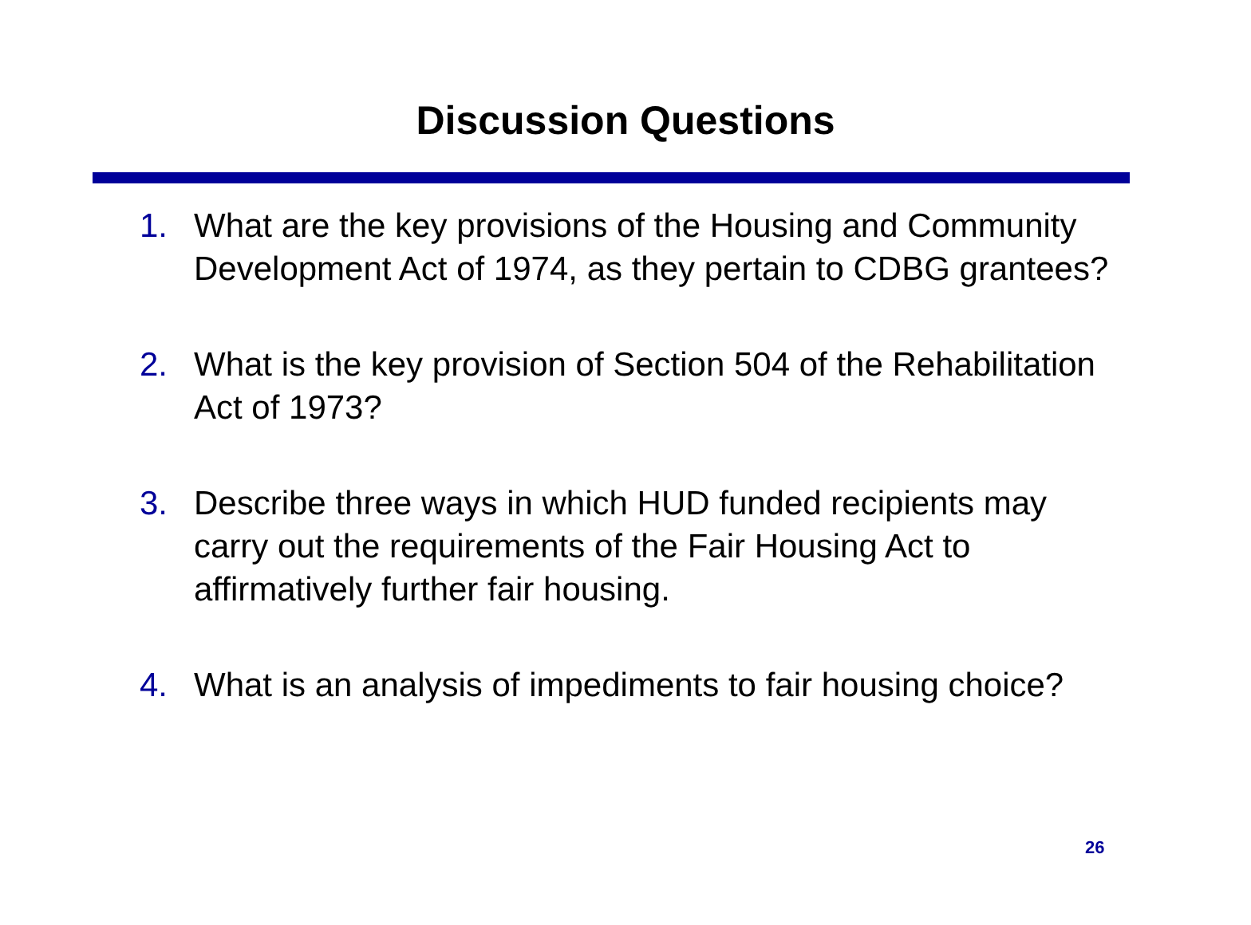Discussion Questions
1. What are the key provisions of the Housing and Community Development Act of 1974, as they pertain to CDBG grantees?
2. What is the key provision of Section 504 of the Rehabilitation Act of 1973?
3. Describe three ways in which HUD funded recipients may carry out the requirements of the Fair Housing Act to affirmatively further fair housing.
4. What is an analysis of impediments to fair housing choice?
26